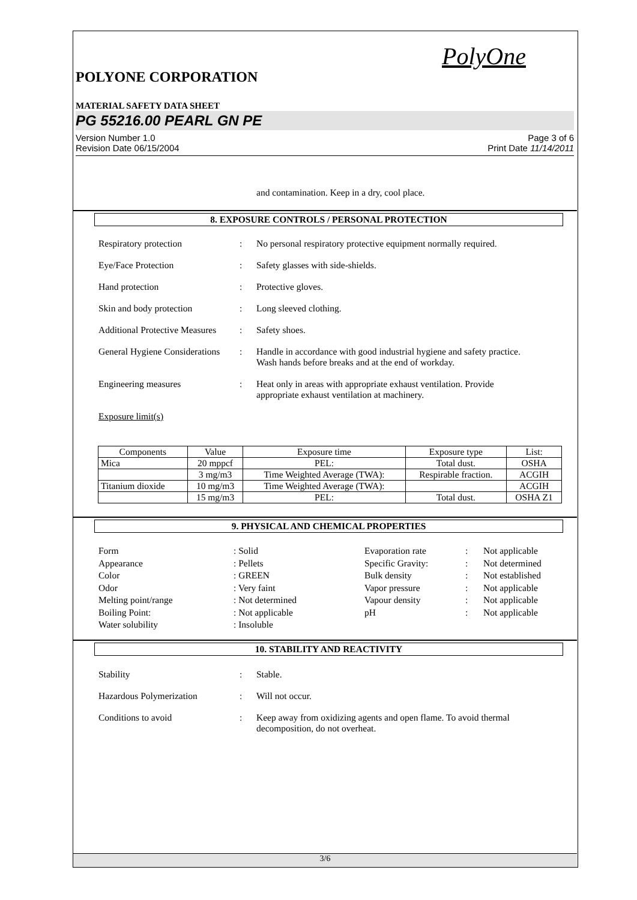PolyOne
POLYONE CORPORATION
MATERIAL SAFETY DATA SHEET
PG 55216.00 PEARL GN PE
Version Number 1.0
Revision Date 06/15/2004
Page 3 of 6
Print Date 11/14/2011
and contamination. Keep in a dry, cool place.
8. EXPOSURE CONTROLS / PERSONAL PROTECTION
Respiratory protection : No personal respiratory protective equipment normally required.
Eye/Face Protection : Safety glasses with side-shields.
Hand protection : Protective gloves.
Skin and body protection : Long sleeved clothing.
Additional Protective Measures
: Safety shoes.
General Hygiene Considerations
: Handle in accordance with good industrial hygiene and safety practice. Wash hands before breaks and at the end of workday.
Engineering measures : Heat only in areas with appropriate exhaust ventilation. Provide appropriate exhaust ventilation at machinery.
Exposure limit(s)
| Components | Value | Exposure time | Exposure type | List: |
| --- | --- | --- | --- | --- |
| Mica | 20 mppcf | PEL: | Total dust. | OSHA |
| | 3 mg/m3 | Time Weighted Average (TWA): | Respirable fraction. | ACGIH |
| Titanium dioxide | 10 mg/m3 | Time Weighted Average (TWA): | | ACGIH |
| | 15 mg/m3 | PEL: | Total dust. | OSHA Z1 |
9. PHYSICAL AND CHEMICAL PROPERTIES
Form
: Solid
Evaporation rate
:
Not applicable
Appearance
: Pellets
Specific Gravity:
:
Not determined
Color
: GREEN
Bulk density
:
Not established
Odor
: Very faint
Vapor pressure
:
Not applicable
Melting point/range
: Not determined
Vapour density
:
Not applicable
Boiling Point:
: Not applicable
pH
:
Not applicable
Water solubility
: Insoluble
10. STABILITY AND REACTIVITY
Stability : Stable.
Hazardous Polymerization : Will not occur.
Conditions to avoid : Keep away from oxidizing agents and open flame. To avoid thermal decomposition, do not overheat.
3/6